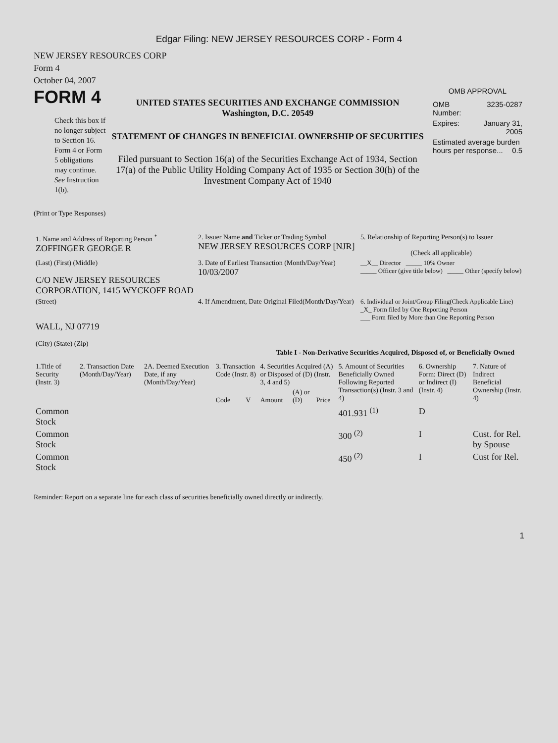Edgar Filing: NEW JERSEY RESOURCES CORP - Form 4
NEW JERSEY RESOURCES CORP
Form 4
October 04, 2007
FORM 4
Check this box if no longer subject to Section 16. Form 4 or Form 5 obligations may continue. See Instruction 1(b).
UNITED STATES SECURITIES AND EXCHANGE COMMISSION
Washington, D.C. 20549
STATEMENT OF CHANGES IN BENEFICIAL OWNERSHIP OF SECURITIES
Filed pursuant to Section 16(a) of the Securities Exchange Act of 1934, Section 17(a) of the Public Utility Holding Company Act of 1935 or Section 30(h) of the Investment Company Act of 1940
OMB APPROVAL
| OMB Number: | 3235-0287 |
| Expires: | January 31, 2005 |
| Estimated average burden hours per response... 0.5 | |
(Print or Type Responses)
| 1. Name and Address of Reporting Person <sup>*</sup> ZOFFINGER GEORGE R | 2. Issuer Name and Ticker or Trading Symbol NEW JERSEY RESOURCES CORP [NJR] | 5. Relationship of Reporting Person(s) to Issuer (Check all applicable) |
| (Last) (First) (Middle) C/O NEW JERSEY RESOURCES CORPORATION, 1415 WYCKOFF ROAD | 3. Date of Earliest Transaction (Month/Day/Year) 10/03/2007 | __X__ Director _____ 10% Owner _____ Officer (give title below) _____ Other (specify below) |
| (Street) WALL, NJ 07719 (City) (State) (Zip) | 4. If Amendment, Date Original Filed(Month/Day/Year) | 6. Individual or Joint/Group Filing(Check Applicable Line) _X_ Form filed by One Reporting Person ___ Form filed by More than One Reporting Person |
Table I - Non-Derivative Securities Acquired, Disposed of, or Beneficially Owned
| 1.Title of Security (Instr. 3) | 2. Transaction Date (Month/Day/Year) | 2A. Deemed Execution Date, if any (Month/Day/Year) | 3. Transaction Code (Instr. 8) | | 4. Securities Acquired (A) or Disposed of (D) (Instr. 3, 4 and 5) | | | 5. Amount of Securities Beneficially Owned Following Reported Transaction(s) (Instr. 3 and 4) | 6. Ownership Form: Direct (D) or Indirect (I) (Instr. 4) | 7. Nature of Indirect Beneficial Ownership (Instr. 4) |
| --- | --- | --- | --- | --- | --- | --- | --- | --- | --- | --- |
| | | | Code | V | Amount | (A) or (D) | Price | | | |
| Common Stock | | | | | | | | 401.931 <sup>(1)</sup> | D | |
| Common Stock | | | | | | | | 300 <sup>(2)</sup> | I | Cust. for Rel. by Spouse |
| Common Stock | | | | | | | | 450 <sup>(2)</sup> | I | Cust for Rel. |
Reminder: Report on a separate line for each class of securities beneficially owned directly or indirectly.
1